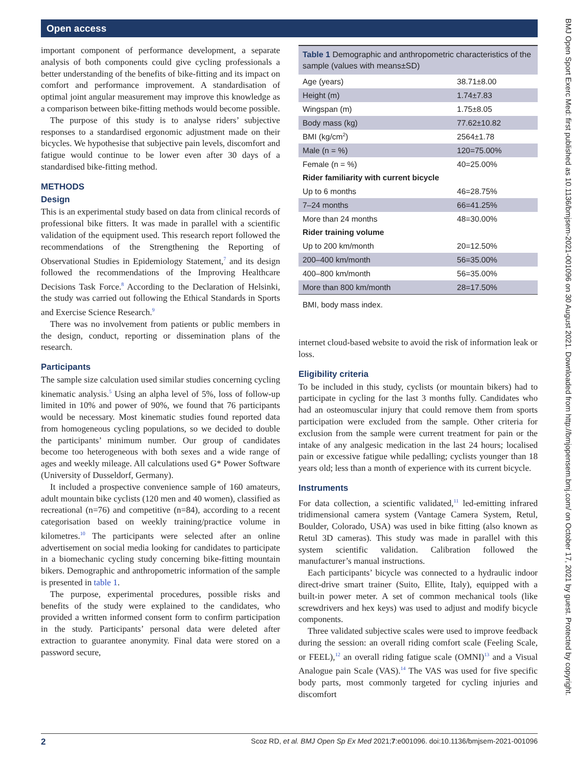Open access
BMJ Open Sport Exerc Med: first published as 10.1136/bmjsem-2021-001096 on 30 August 2021. Downloaded from http://bmjopensem.bmj.com/ on October 17, 2021 by guest. Protected by copyright.
important component of performance development, a separate analysis of both components could give cycling professionals a better understanding of the benefits of bike-fitting and its impact on comfort and performance improvement. A standardisation of optimal joint angular measurement may improve this knowledge as a comparison between bike-fitting methods would become possible.
The purpose of this study is to analyse riders’ subjective responses to a standardised ergonomic adjustment made on their bicycles. We hypothesise that subjective pain levels, discomfort and fatigue would continue to be lower even after 30 days of a standardised bike-fitting method.
METHODS
Design
This is an experimental study based on data from clinical records of professional bike fitters. It was made in parallel with a scientific validation of the equipment used. This research report followed the recommendations of the Strengthening the Reporting of Observational Studies in Epidemiology Statement,<sup>7</sup> and its design followed the recommendations of the Improving Healthcare Decisions Task Force.<sup>8</sup> According to the Declaration of Helsinki, the study was carried out following the Ethical Standards in Sports and Exercise Science Research.<sup>9</sup>
There was no involvement from patients or public members in the design, conduct, reporting or dissemination plans of the research.
Participants
The sample size calculation used similar studies concerning cycling kinematic analysis.<sup>5</sup> Using an alpha level of 5%, loss of follow-up limited in 10% and power of 90%, we found that 76 participants would be necessary. Most kinematic studies found reported data from homogeneous cycling populations, so we decided to double the participants’ minimum number. Our group of candidates become too heterogeneous with both sexes and a wide range of ages and weekly mileage. All calculations used G* Power Software (University of Dusseldorf, Germany).
It included a prospective convenience sample of 160 amateurs, adult mountain bike cyclists (120 men and 40 women), classified as recreational (n=76) and competitive (n=84), according to a recent categorisation based on weekly training/practice volume in kilometres.<sup>10</sup> The participants were selected after an online advertisement on social media looking for candidates to participate in a biomechanic cycling study concerning bike-fitting mountain bikers. Demographic and anthropometric information of the sample is presented in table 1.
The purpose, experimental procedures, possible risks and benefits of the study were explained to the candidates, who provided a written informed consent form to confirm participation in the study. Participants’ personal data were deleted after extraction to guarantee anonymity. Final data were stored on a password secure,
Table 1 Demographic and anthropometric characteristics of the sample (values with means±SD)
| Age (years) | 38.71±8.00 |
| Height (m) | 1.74±7.83 |
| Wingspan (m) | 1.75±8.05 |
| Body mass (kg) | 77.62±10.82 |
| BMI (kg/cm<sup>2</sup>) | 2564±1.78 |
| Male (n = %) | 120=75.00% |
| Female (n = %) | 40=25.00% |
| Rider familiarity with current bicycle | |
| Up to 6 months | 46=28.75% |
| 7–24 months | 66=41.25% |
| More than 24 months | 48=30.00% |
| Rider training volume | |
| Up to 200 km/month | 20=12.50% |
| 200–400 km/month | 56=35.00% |
| 400–800 km/month | 56=35.00% |
| More than 800 km/month | 28=17.50% |
| BMI, body mass index. | |
internet cloud-based website to avoid the risk of information leak or loss.
Eligibility criteria
To be included in this study, cyclists (or mountain bikers) had to participate in cycling for the last 3 months fully. Candidates who had an osteomuscular injury that could remove them from sports participation were excluded from the sample. Other criteria for exclusion from the sample were current treatment for pain or the intake of any analgesic medication in the last 24 hours; localised pain or excessive fatigue while pedalling; cyclists younger than 18 years old; less than a month of experience with its current bicycle.
Instruments
For data collection, a scientific validated,<sup>11</sup> led-emitting infrared tridimensional camera system (Vantage Camera System, Retul, Boulder, Colorado, USA) was used in bike fitting (also known as Retul 3D cameras). This study was made in parallel with this system scientific validation. Calibration followed the manufacturer’s manual instructions.
Each participants’ bicycle was connected to a hydraulic indoor direct-drive smart trainer (Suito, Ellite, Italy), equipped with a built-in power meter. A set of common mechanical tools (like screwdrivers and hex keys) was used to adjust and modify bicycle components.
Three validated subjective scales were used to improve feedback during the session: an overall riding comfort scale (Feeling Scale, or FEEL),<sup>12</sup> an overall riding fatigue scale (OMNI)<sup>13</sup> and a Visual Analogue pain Scale (VAS).<sup>14</sup> The VAS was used for five specific body parts, most commonly targeted for cycling injuries and discomfort
2 Scoz RD, et al. BMJ Open Sp Ex Med 2021;7:e001096. doi:10.1136/bmjsem-2021-001096